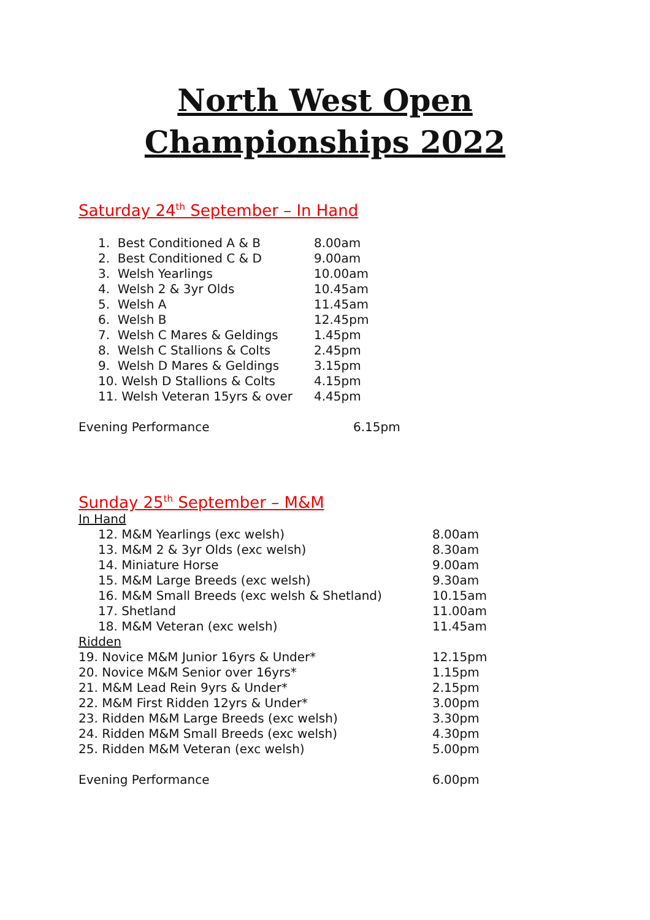North West Open
Championships 2022
Saturday 24<sup>th</sup> September – In Hand
1. Best Conditioned A & B 8.00am
2. Best Conditioned C & D 9.00am
3. Welsh Yearlings 10.00am
4. Welsh 2 & 3yr Olds 10.45am
5. Welsh A 11.45am
6. Welsh B 12.45pm
7. Welsh C Mares & Geldings 1.45pm
8. Welsh C Stallions & Colts 2.45pm
9. Welsh D Mares & Geldings 3.15pm
10. Welsh D Stallions & Colts 4.15pm
11. Welsh Veteran 15yrs & over
4.45pm
Evening Performance 6.15pm
Sunday 25<sup>th</sup> September – M&M
In Hand
12. M&M Yearlings (exc welsh) 8.00am
13. M&M 2 & 3yr Olds (exc welsh) 8.30am
14. Miniature Horse 9.00am
15. M&M Large Breeds (exc welsh) 9.30am
16. M&M Small Breeds (exc welsh & Shetland) 10.15am
17. Shetland 11.00am
18. M&M Veteran (exc welsh) 11.45am
Ridden
19. Novice M&M Junior 16yrs & Under* 12.15pm
20. Novice M&M Senior over 16yrs* 1.15pm
21. M&M Lead Rein 9yrs & Under* 2.15pm
22. M&M First Ridden 12yrs & Under* 3.00pm
23. Ridden M&M Large Breeds (exc welsh) 3.30pm
24. Ridden M&M Small Breeds (exc welsh) 4.30pm
25. Ridden M&M Veteran (exc welsh) 5.00pm
Evening Performance 6.00pm